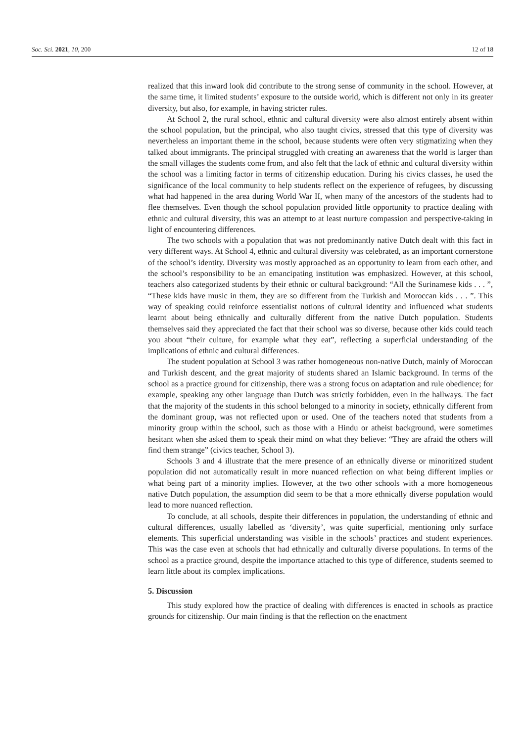Soc. Sci. 2021, 10, 200 12 of 18
realized that this inward look did contribute to the strong sense of community in the school. However, at the same time, it limited students’ exposure to the outside world, which is different not only in its greater diversity, but also, for example, in having stricter rules.
At School 2, the rural school, ethnic and cultural diversity were also almost entirely absent within the school population, but the principal, who also taught civics, stressed that this type of diversity was nevertheless an important theme in the school, because students were often very stigmatizing when they talked about immigrants. The principal struggled with creating an awareness that the world is larger than the small villages the students come from, and also felt that the lack of ethnic and cultural diversity within the school was a limiting factor in terms of citizenship education. During his civics classes, he used the significance of the local community to help students reflect on the experience of refugees, by discussing what had happened in the area during World War II, when many of the ancestors of the students had to flee themselves. Even though the school population provided little opportunity to practice dealing with ethnic and cultural diversity, this was an attempt to at least nurture compassion and perspective-taking in light of encountering differences.
The two schools with a population that was not predominantly native Dutch dealt with this fact in very different ways. At School 4, ethnic and cultural diversity was celebrated, as an important cornerstone of the school’s identity. Diversity was mostly approached as an opportunity to learn from each other, and the school’s responsibility to be an emancipating institution was emphasized. However, at this school, teachers also categorized students by their ethnic or cultural background: “All the Surinamese kids . . . ”, “These kids have music in them, they are so different from the Turkish and Moroccan kids . . . ”. This way of speaking could reinforce essentialist notions of cultural identity and influenced what students learnt about being ethnically and culturally different from the native Dutch population. Students themselves said they appreciated the fact that their school was so diverse, because other kids could teach you about “their culture, for example what they eat”, reflecting a superficial understanding of the implications of ethnic and cultural differences.
The student population at School 3 was rather homogeneous non-native Dutch, mainly of Moroccan and Turkish descent, and the great majority of students shared an Islamic background. In terms of the school as a practice ground for citizenship, there was a strong focus on adaptation and rule obedience; for example, speaking any other language than Dutch was strictly forbidden, even in the hallways. The fact that the majority of the students in this school belonged to a minority in society, ethnically different from the dominant group, was not reflected upon or used. One of the teachers noted that students from a minority group within the school, such as those with a Hindu or atheist background, were sometimes hesitant when she asked them to speak their mind on what they believe: “They are afraid the others will find them strange” (civics teacher, School 3).
Schools 3 and 4 illustrate that the mere presence of an ethnically diverse or minoritized student population did not automatically result in more nuanced reflection on what being different implies or what being part of a minority implies. However, at the two other schools with a more homogeneous native Dutch population, the assumption did seem to be that a more ethnically diverse population would lead to more nuanced reflection.
To conclude, at all schools, despite their differences in population, the understanding of ethnic and cultural differences, usually labelled as ‘diversity’, was quite superficial, mentioning only surface elements. This superficial understanding was visible in the schools’ practices and student experiences. This was the case even at schools that had ethnically and culturally diverse populations. In terms of the school as a practice ground, despite the importance attached to this type of difference, students seemed to learn little about its complex implications.
5. Discussion
This study explored how the practice of dealing with differences is enacted in schools as practice grounds for citizenship. Our main finding is that the reflection on the enactment